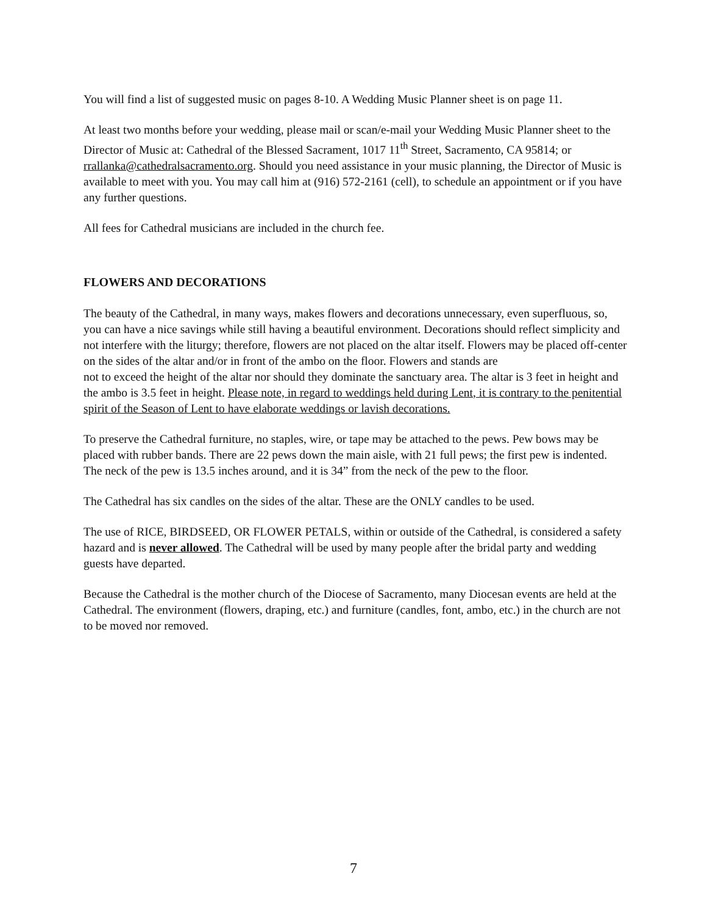You will find a list of suggested music on pages 8-10. A Wedding Music Planner sheet is on page 11.
At least two months before your wedding, please mail or scan/e-mail your Wedding Music Planner sheet to the Director of Music at: Cathedral of the Blessed Sacrament, 1017 11<sup>th</sup> Street, Sacramento, CA 95814; or rrallanka@cathedralsacramento.org. Should you need assistance in your music planning, the Director of Music is available to meet with you. You may call him at (916) 572-2161 (cell), to schedule an appointment or if you have any further questions.
All fees for Cathedral musicians are included in the church fee.
FLOWERS AND DECORATIONS
The beauty of the Cathedral, in many ways, makes flowers and decorations unnecessary, even superfluous, so, you can have a nice savings while still having a beautiful environment. Decorations should reflect simplicity and not interfere with the liturgy; therefore, flowers are not placed on the altar itself. Flowers may be placed off-center on the sides of the altar and/or in front of the ambo on the floor. Flowers and stands are
not to exceed the height of the altar nor should they dominate the sanctuary area. The altar is 3 feet in height and the ambo is 3.5 feet in height. Please note, in regard to weddings held during Lent, it is contrary to the penitential spirit of the Season of Lent to have elaborate weddings or lavish decorations.
To preserve the Cathedral furniture, no staples, wire, or tape may be attached to the pews. Pew bows may be placed with rubber bands. There are 22 pews down the main aisle, with 21 full pews; the first pew is indented. The neck of the pew is 13.5 inches around, and it is 34” from the neck of the pew to the floor.
The Cathedral has six candles on the sides of the altar. These are the ONLY candles to be used.
The use of RICE, BIRDSEED, OR FLOWER PETALS, within or outside of the Cathedral, is considered a safety hazard and is never allowed. The Cathedral will be used by many people after the bridal party and wedding guests have departed.
Because the Cathedral is the mother church of the Diocese of Sacramento, many Diocesan events are held at the Cathedral. The environment (flowers, draping, etc.) and furniture (candles, font, ambo, etc.) in the church are not to be moved nor removed.
7